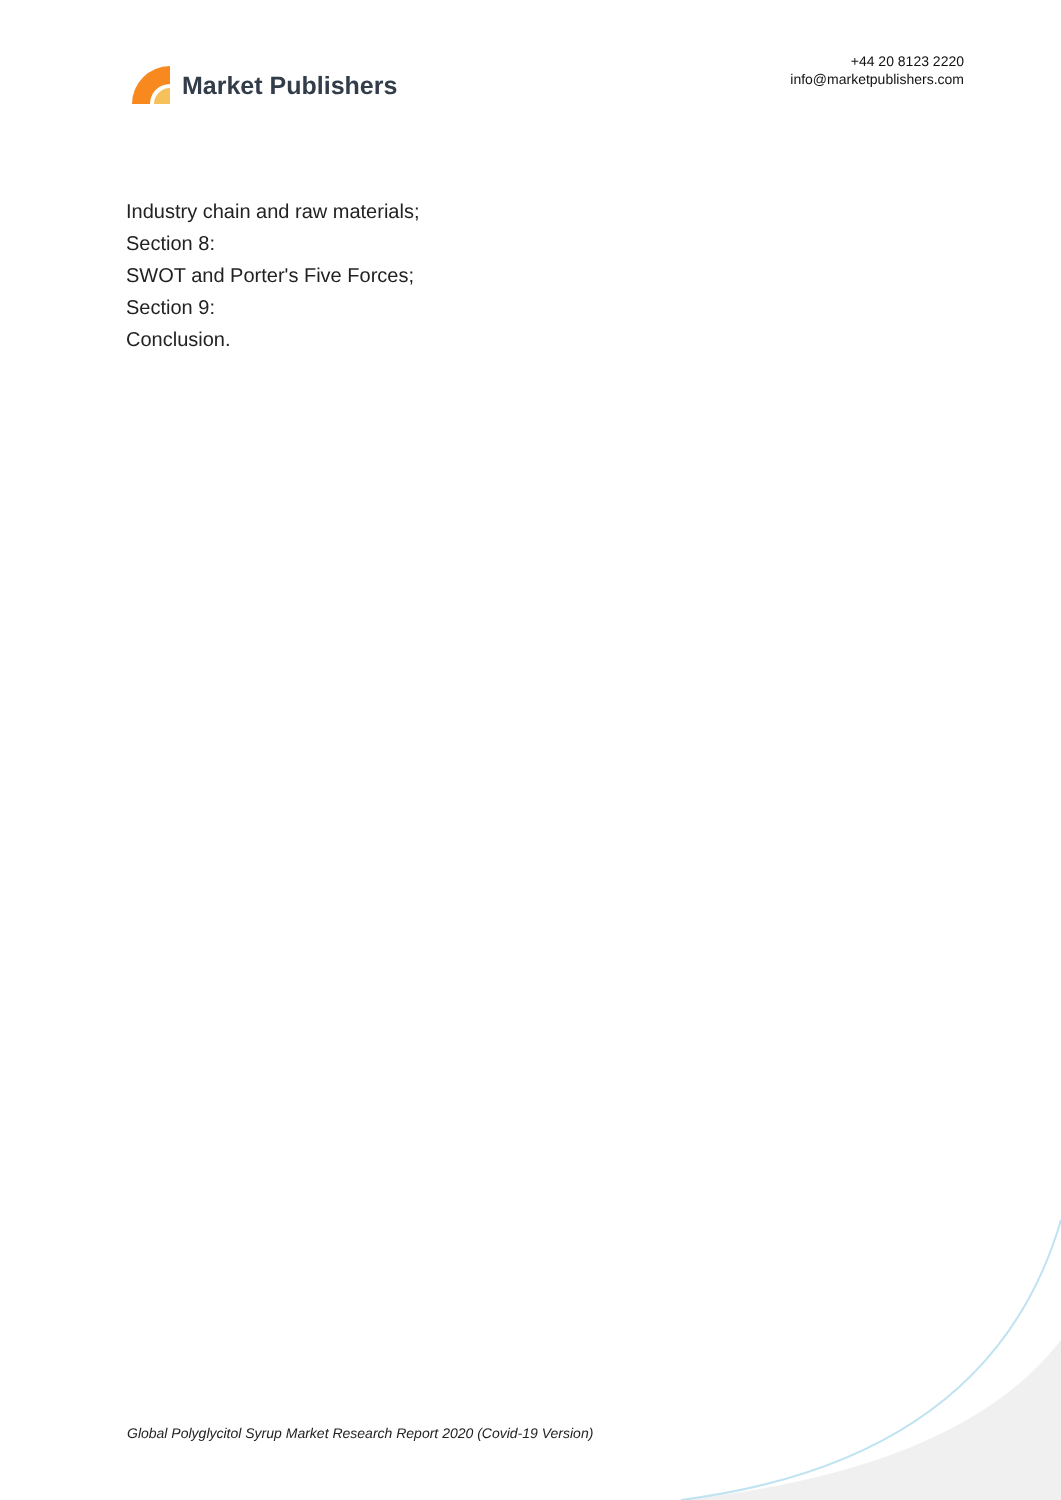Market Publishers
+44 20 8123 2220
info@marketpublishers.com
Industry chain and raw materials;
Section 8:
SWOT and Porter's Five Forces;
Section 9:
Conclusion.
Global Polyglycitol Syrup Market Research Report 2020 (Covid-19 Version)